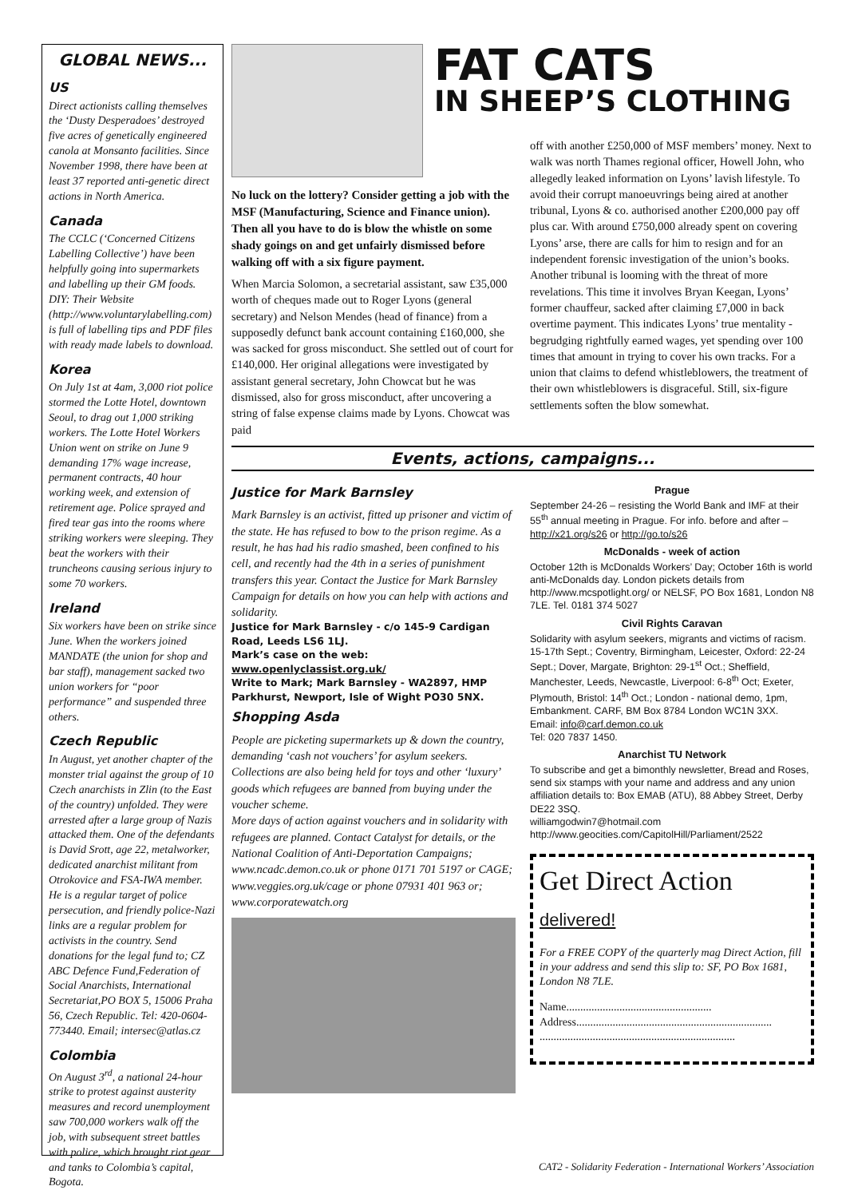GLOBAL NEWS...
US
Direct actionists calling themselves the ‘Dusty Desperadoes’ destroyed five acres of genetically engineered canola at Monsanto facilities. Since November 1998, there have been at least 37 reported anti-genetic direct actions in North America.
Canada
The CCLC (‘Concerned Citizens Labelling Collective’) have been helpfully going into supermarkets and labelling up their GM foods. DIY: Their Website (http://www.voluntarylabelling.com) is full of labelling tips and PDF files with ready made labels to download.
Korea
On July 1st at 4am, 3,000 riot police stormed the Lotte Hotel, downtown Seoul, to drag out 1,000 striking workers. The Lotte Hotel Workers Union went on strike on June 9 demanding 17% wage increase, permanent contracts, 40 hour working week, and extension of retirement age. Police sprayed and fired tear gas into the rooms where striking workers were sleeping. They beat the workers with their truncheons causing serious injury to some 70 workers.
Ireland
Six workers have been on strike since June. When the workers joined MANDATE (the union for shop and bar staff), management sacked two union workers for “poor performance” and suspended three others.
Czech Republic
In August, yet another chapter of the monster trial against the group of 10 Czech anarchists in Zlin (to the East of the country) unfolded. They were arrested after a large group of Nazis attacked them. One of the defendants is David Srott, age 22, metalworker, dedicated anarchist militant from Otrokovice and FSA-IWA member. He is a regular target of police persecution, and friendly police-Nazi links are a regular problem for activists in the country. Send donations for the legal fund to; CZ ABC Defence Fund,Federation of Social Anarchists, International Secretariat,PO BOX 5, 15006 Praha 56, Czech Republic. Tel: 420-0604-773440. Email; intersec@atlas.cz
Colombia
On August 3<sup>rd</sup>, a national 24-hour strike to protest against austerity measures and record unemployment saw 700,000 workers walk off the job, with subsequent street battles with police, which brought riot gear and tanks to Colombia’s capital, Bogota.
FAT CATS
IN SHEEP’S CLOTHING
No luck on the lottery? Consider getting a job with the MSF (Manufacturing, Science and Finance union). Then all you have to do is blow the whistle on some shady goings on and get unfairly dismissed before walking off with a six figure payment.
When Marcia Solomon, a secretarial assistant, saw £35,000 worth of cheques made out to Roger Lyons (general secretary) and Nelson Mendes (head of finance) from a supposedly defunct bank account containing £160,000, she was sacked for gross misconduct. She settled out of court for £140,000. Her original allegations were investigated by assistant general secretary, John Chowcat but he was dismissed, also for gross misconduct, after uncovering a string of false expense claims made by Lyons. Chowcat was paid
off with another £250,000 of MSF members’ money. Next to walk was north Thames regional officer, Howell John, who allegedly leaked information on Lyons’ lavish lifestyle. To avoid their corrupt manoeuvrings being aired at another tribunal, Lyons & co. authorised another £200,000 pay off plus car. With around £750,000 already spent on covering Lyons’ arse, there are calls for him to resign and for an independent forensic investigation of the union’s books. Another tribunal is looming with the threat of more revelations. This time it involves Bryan Keegan, Lyons’ former chauffeur, sacked after claiming £7,000 in back overtime payment. This indicates Lyons’ true mentality - begrudging rightfully earned wages, yet spending over 100 times that amount in trying to cover his own tracks. For a union that claims to defend whistleblowers, the treatment of their own whistleblowers is disgraceful. Still, six-figure settlements soften the blow somewhat.
Events, actions, campaigns...
Justice for Mark Barnsley
Mark Barnsley is an activist, fitted up prisoner and victim of the state. He has refused to bow to the prison regime. As a result, he has had his radio smashed, been confined to his cell, and recently had the 4th in a series of punishment transfers this year. Contact the Justice for Mark Barnsley Campaign for details on how you can help with actions and solidarity.
Justice for Mark Barnsley - c/o 145-9 Cardigan Road, Leeds LS6 1LJ.
Mark’s case on the web:
www.openlyclassist.org.uk/
Write to Mark; Mark Barnsley - WA2897, HMP Parkhurst, Newport, Isle of Wight PO30 5NX.
Shopping Asda
People are picketing supermarkets up & down the country, demanding ‘cash not vouchers’ for asylum seekers. Collections are also being held for toys and other ‘luxury’ goods which refugees are banned from buying under the voucher scheme.
More days of action against vouchers and in solidarity with refugees are planned. Contact Catalyst for details, or the National Coalition of Anti-Deportation Campaigns; www.ncadc.demon.co.uk or phone 0171 701 5197 or CAGE; www.veggies.org.uk/cage or phone 07931 401 963 or; www.corporatewatch.org
Prague
September 24-26 – resisting the World Bank and IMF at their 55<sup>th</sup> annual meeting in Prague. For info. before and after – http://x21.org/s26 or http://go.to/s26
McDonalds - week of action
October 12th is McDonalds Workers’ Day; October 16th is world anti-McDonalds day. London pickets details from http://www.mcspotlight.org/ or NELSF, PO Box 1681, London N8 7LE. Tel. 0181 374 5027
Civil Rights Caravan
Solidarity with asylum seekers, migrants and victims of racism. 15-17th Sept.; Coventry, Birmingham, Leicester, Oxford: 22-24 Sept.; Dover, Margate, Brighton: 29-1<sup>st</sup> Oct.; Sheffield, Manchester, Leeds, Newcastle, Liverpool: 6-8<sup>th</sup> Oct; Exeter, Plymouth, Bristol: 14<sup>th</sup> Oct.; London - national demo, 1pm, Embankment. CARF, BM Box 8784 London WC1N 3XX.
Email: info@carf.demon.co.uk
Tel: 020 7837 1450.
Anarchist TU Network
To subscribe and get a bimonthly newsletter, Bread and Roses, send six stamps with your name and address and any union affiliation details to: Box EMAB (ATU), 88 Abbey Street, Derby DE22 3SQ.
williamgodwin7@hotmail.com
http://www.geocities.com/CapitolHill/Parliament/2522
Get Direct Action delivered!
For a FREE COPY of the quarterly mag Direct Action, fill in your address and send this slip to: SF, PO Box 1681, London N8 7LE.
Name....................................................
Address......................................................................
......................................................................
CAT2 - Solidarity Federation - International Workers’ Association